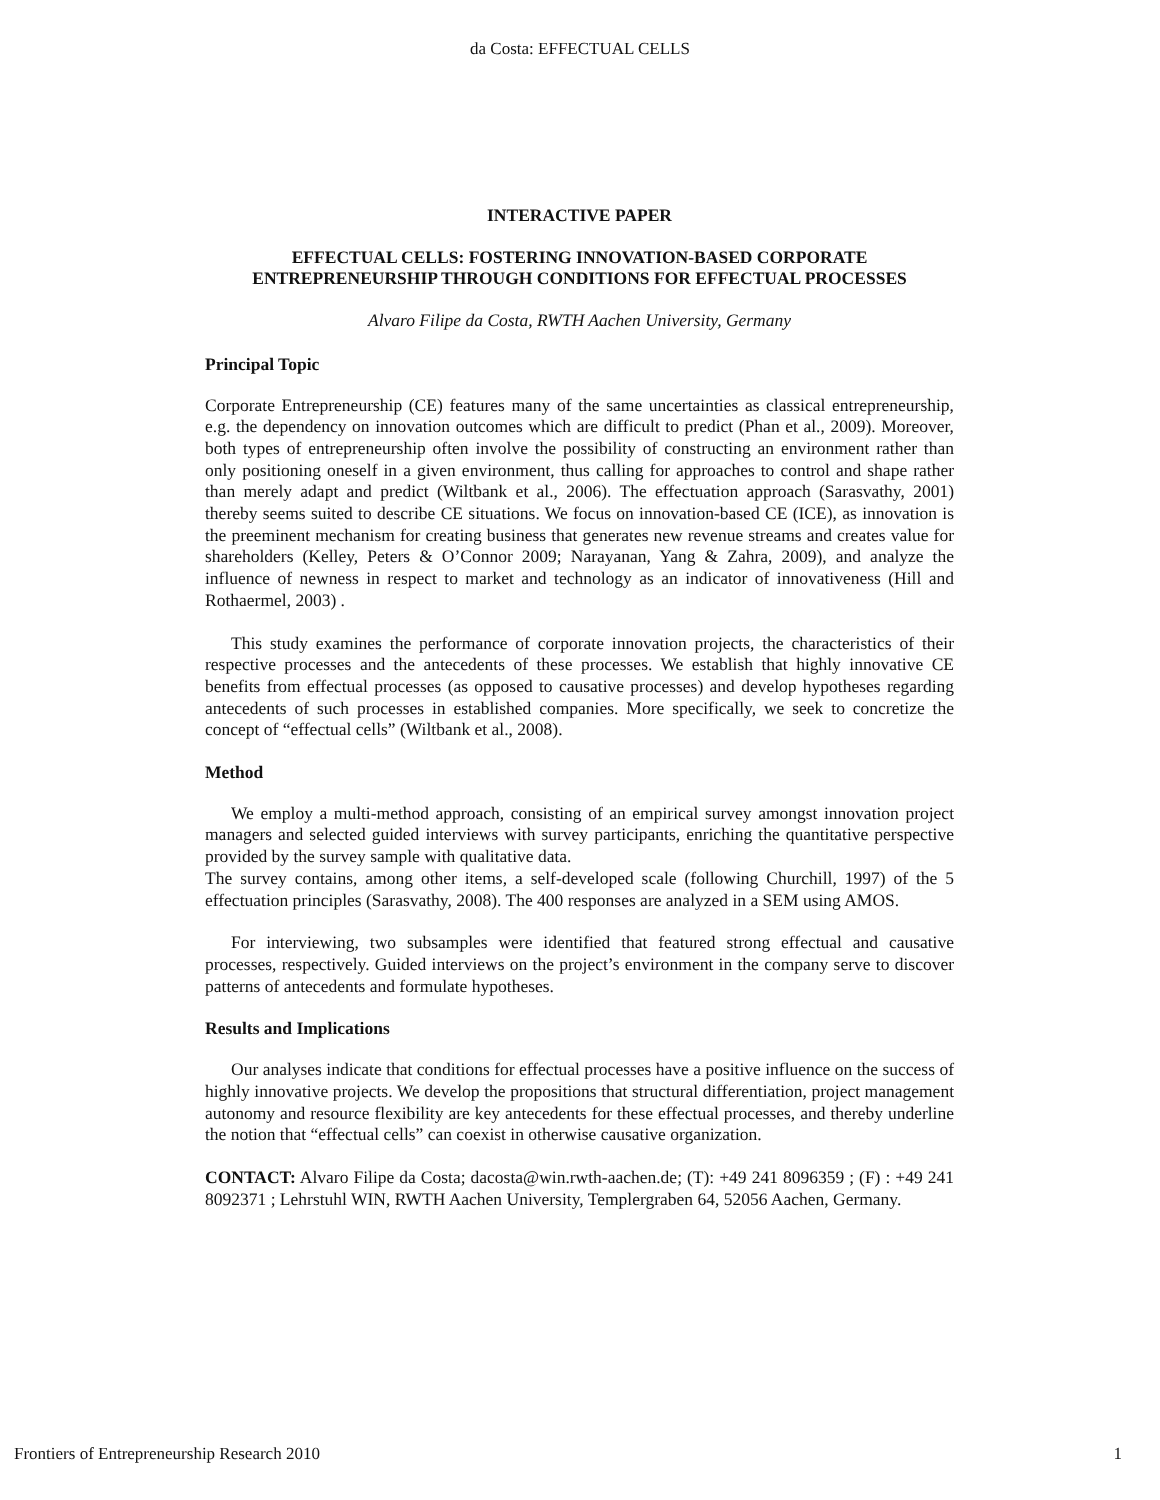da Costa: EFFECTUAL CELLS
INTERACTIVE PAPER
EFFECTUAL CELLS: FOSTERING INNOVATION-BASED CORPORATE
ENTREPRENEURSHIP THROUGH CONDITIONS FOR EFFECTUAL PROCESSES
Alvaro Filipe da Costa, RWTH Aachen University, Germany
Principal Topic
Corporate Entrepreneurship (CE) features many of the same uncertainties as classical entrepreneurship, e.g. the dependency on innovation outcomes which are difficult to predict (Phan et al., 2009). Moreover, both types of entrepreneurship often involve the possibility of constructing an environment rather than only positioning oneself in a given environment, thus calling for approaches to control and shape rather than merely adapt and predict (Wiltbank et al., 2006). The effectuation approach (Sarasvathy, 2001) thereby seems suited to describe CE situations. We focus on innovation-based CE (ICE), as innovation is the preeminent mechanism for creating business that generates new revenue streams and creates value for shareholders (Kelley, Peters & O’Connor 2009; Narayanan, Yang & Zahra, 2009), and analyze the influence of newness in respect to market and technology as an indicator of innovativeness (Hill and Rothaermel, 2003) .
This study examines the performance of corporate innovation projects, the characteristics of their respective processes and the antecedents of these processes. We establish that highly innovative CE benefits from effectual processes (as opposed to causative processes) and develop hypotheses regarding antecedents of such processes in established companies. More specifically, we seek to concretize the concept of “effectual cells” (Wiltbank et al., 2008).
Method
We employ a multi-method approach, consisting of an empirical survey amongst innovation project managers and selected guided interviews with survey participants, enriching the quantitative perspective provided by the survey sample with qualitative data.
The survey contains, among other items, a self-developed scale (following Churchill, 1997) of the 5 effectuation principles (Sarasvathy, 2008). The 400 responses are analyzed in a SEM using AMOS.
For interviewing, two subsamples were identified that featured strong effectual and causative processes, respectively. Guided interviews on the project’s environment in the company serve to discover patterns of antecedents and formulate hypotheses.
Results and Implications
Our analyses indicate that conditions for effectual processes have a positive influence on the success of highly innovative projects. We develop the propositions that structural differentiation, project management autonomy and resource flexibility are key antecedents for these effectual processes, and thereby underline the notion that “effectual cells” can coexist in otherwise causative organization.
CONTACT: Alvaro Filipe da Costa; dacosta@win.rwth-aachen.de; (T): +49 241 8096359 ; (F) : +49 241 8092371 ; Lehrstuhl WIN, RWTH Aachen University, Templergraben 64, 52056 Aachen, Germany.
Frontiers of Entrepreneurship Research 2010 1